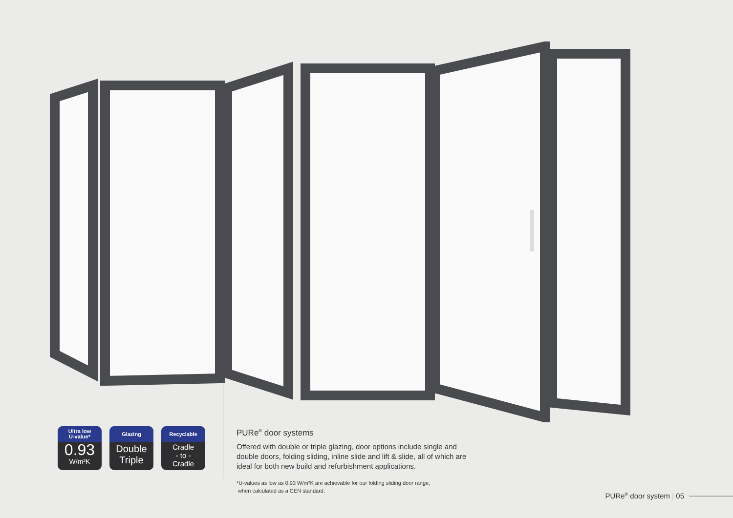Ultra low
U-value*
0.93
W/m²K
Glazing
Double
Triple
Recyclable
Cradle
- to -
Cradle
PURe<sup>®</sup> door systems
Offered with double or triple glazing, door options include single and double doors, folding sliding, inline slide and lift & slide, all of which are ideal for both new build and refurbishment applications.
*U-values as low as 0.93 W/m²K are achievable for our folding sliding door range,
when calculated as a CEN standard.
PURe<sup>®</sup> door system | 05